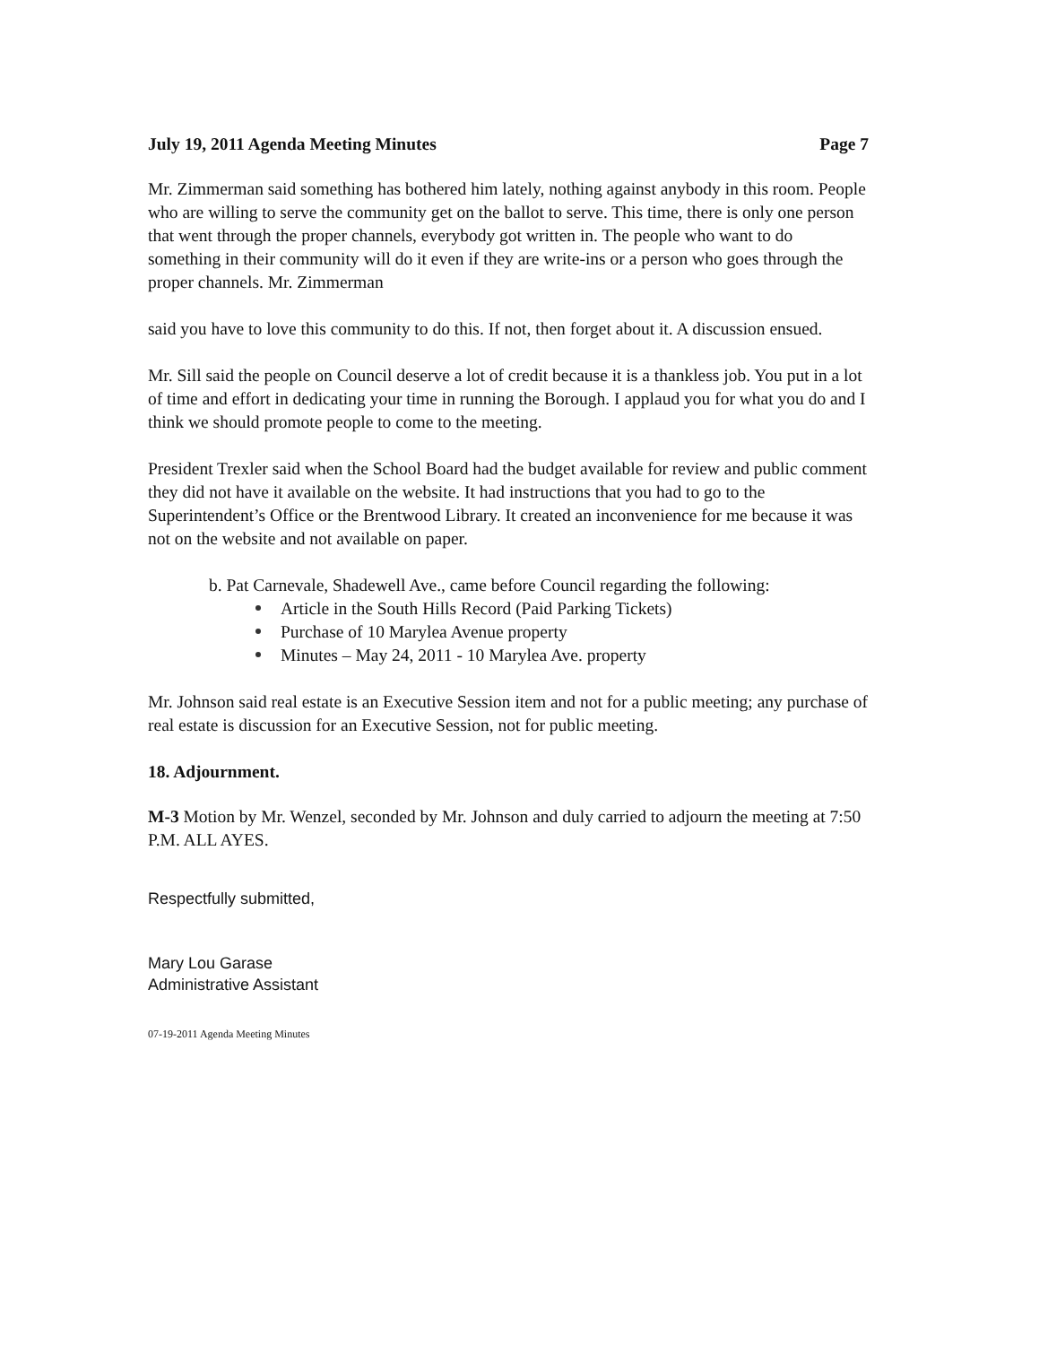July 19, 2011 Agenda Meeting Minutes Page 7
Mr. Zimmerman said something has bothered him lately, nothing against anybody in this room. People who are willing to serve the community get on the ballot to serve. This time, there is only one person that went through the proper channels, everybody got written in. The people who want to do something in their community will do it even if they are write-ins or a person who goes through the proper channels. Mr. Zimmerman
said you have to love this community to do this. If not, then forget about it. A discussion ensued.
Mr. Sill said the people on Council deserve a lot of credit because it is a thankless job. You put in a lot of time and effort in dedicating your time in running the Borough. I applaud you for what you do and I think we should promote people to come to the meeting.
President Trexler said when the School Board had the budget available for review and public comment they did not have it available on the website. It had instructions that you had to go to the Superintendent’s Office or the Brentwood Library. It created an inconvenience for me because it was not on the website and not available on paper.
b. Pat Carnevale, Shadewell Ave., came before Council regarding the following:
Article in the South Hills Record (Paid Parking Tickets)
Purchase of 10 Marylea Avenue property
Minutes – May 24, 2011 - 10 Marylea Ave. property
Mr. Johnson said real estate is an Executive Session item and not for a public meeting; any purchase of real estate is discussion for an Executive Session, not for public meeting.
18. Adjournment.
M-3 Motion by Mr. Wenzel, seconded by Mr. Johnson and duly carried to adjourn the meeting at 7:50 P.M. ALL AYES.
Respectfully submitted,
Mary Lou Garase
Administrative Assistant
07-19-2011 Agenda Meeting Minutes